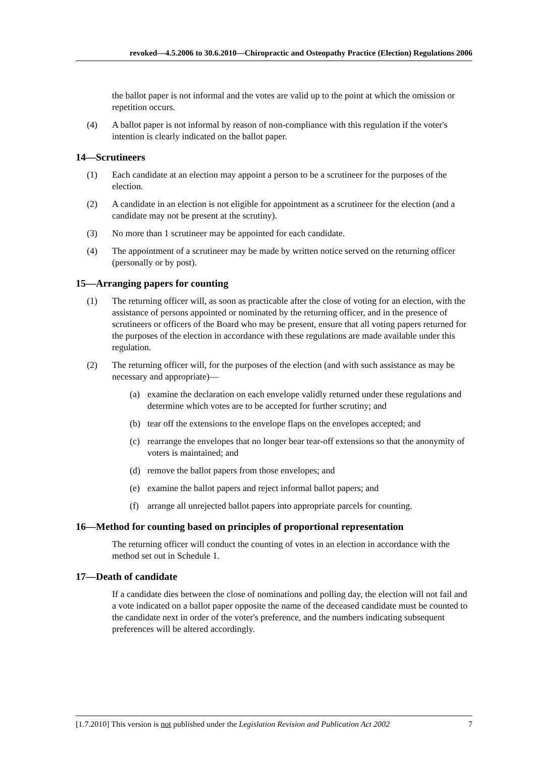revoked—4.5.2006 to 30.6.2010—Chiropractic and Osteopathy Practice (Election) Regulations 2006
the ballot paper is not informal and the votes are valid up to the point at which the omission or repetition occurs.
(4) A ballot paper is not informal by reason of non-compliance with this regulation if the voter's intention is clearly indicated on the ballot paper.
14—Scrutineers
(1) Each candidate at an election may appoint a person to be a scrutineer for the purposes of the election.
(2) A candidate in an election is not eligible for appointment as a scrutineer for the election (and a candidate may not be present at the scrutiny).
(3) No more than 1 scrutineer may be appointed for each candidate.
(4) The appointment of a scrutineer may be made by written notice served on the returning officer (personally or by post).
15—Arranging papers for counting
(1) The returning officer will, as soon as practicable after the close of voting for an election, with the assistance of persons appointed or nominated by the returning officer, and in the presence of scrutineers or officers of the Board who may be present, ensure that all voting papers returned for the purposes of the election in accordance with these regulations are made available under this regulation.
(2) The returning officer will, for the purposes of the election (and with such assistance as may be necessary and appropriate)—
(a) examine the declaration on each envelope validly returned under these regulations and determine which votes are to be accepted for further scrutiny; and
(b) tear off the extensions to the envelope flaps on the envelopes accepted; and
(c) rearrange the envelopes that no longer bear tear-off extensions so that the anonymity of voters is maintained; and
(d) remove the ballot papers from those envelopes; and
(e) examine the ballot papers and reject informal ballot papers; and
(f) arrange all unrejected ballot papers into appropriate parcels for counting.
16—Method for counting based on principles of proportional representation
The returning officer will conduct the counting of votes in an election in accordance with the method set out in Schedule 1.
17—Death of candidate
If a candidate dies between the close of nominations and polling day, the election will not fail and a vote indicated on a ballot paper opposite the name of the deceased candidate must be counted to the candidate next in order of the voter's preference, and the numbers indicating subsequent preferences will be altered accordingly.
[1.7.2010] This version is not published under the Legislation Revision and Publication Act 2002 7